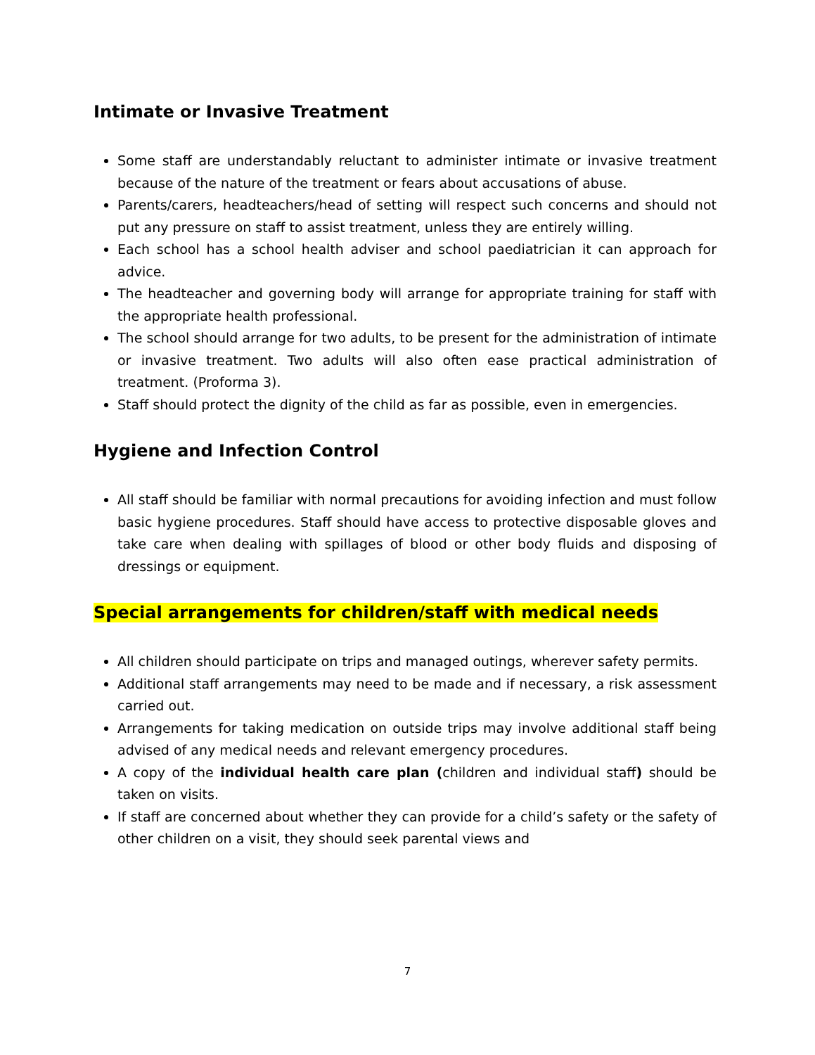Intimate or Invasive Treatment
Some staff are understandably reluctant to administer intimate or invasive treatment because of the nature of the treatment or fears about accusations of abuse.
Parents/carers, headteachers/head of setting will respect such concerns and should not put any pressure on staff to assist treatment, unless they are entirely willing.
Each school has a school health adviser and school paediatrician it can approach for advice.
The headteacher and governing body will arrange for appropriate training for staff with the appropriate health professional.
The school should arrange for two adults, to be present for the administration of intimate or invasive treatment. Two adults will also often ease practical administration of treatment. (Proforma 3).
Staff should protect the dignity of the child as far as possible, even in emergencies.
Hygiene and Infection Control
All staff should be familiar with normal precautions for avoiding infection and must follow basic hygiene procedures. Staff should have access to protective disposable gloves and take care when dealing with spillages of blood or other body fluids and disposing of dressings or equipment.
Special arrangements for children/staff with medical needs
All children should participate on trips and managed outings, wherever safety permits.
Additional staff arrangements may need to be made and if necessary, a risk assessment carried out.
Arrangements for taking medication on outside trips may involve additional staff being advised of any medical needs and relevant emergency procedures.
A copy of the individual health care plan (children and individual staff) should be taken on visits.
If staff are concerned about whether they can provide for a child’s safety or the safety of other children on a visit, they should seek parental views and
7